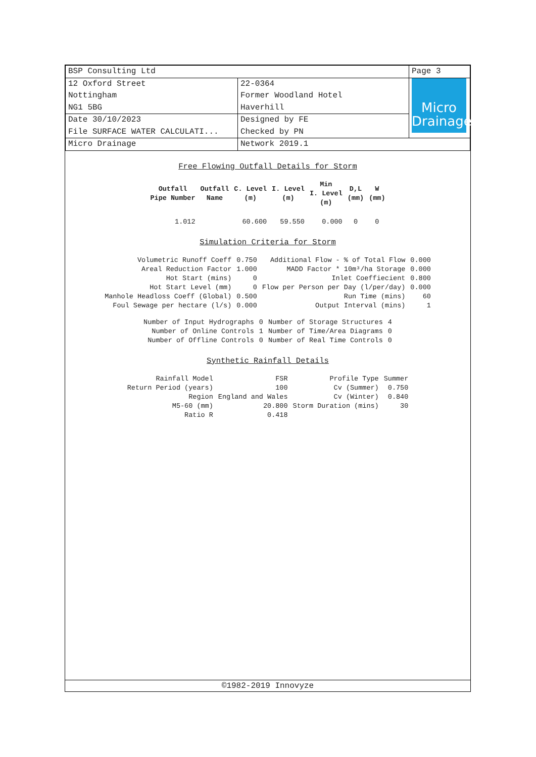| BSP Consulting Ltd | | Page 3 |
| 12 Oxford Street Nottingham NG1 5BG | 22-0364 Former Woodland Hotel Haverhill | Micro Drainage |
| Date 30/10/2023 File SURFACE WATER CALCULATI... | Designed by FE Checked by PN | |
| Micro Drainage | Network 2019.1 | |
Free Flowing Outfall Details for Storm
| Outfall Pipe Number | Outfall Name | C. Level (m) | I. Level (m) | Min I. Level (m) | D,L (mm) | W (mm) |
| --- | --- | --- | --- | --- | --- | --- |
| 1.012 | | 60.600 | 59.550 | 0.000 | 0 | 0 |
Simulation Criteria for Storm
| Volumetric Runoff Coeff | 0.750 | Additional Flow - % of Total Flow | 0.000 |
| Areal Reduction Factor | 1.000 | MADD Factor * 10m³/ha Storage | 0.000 |
| Hot Start (mins) | 0 | Inlet Coeffiecient | 0.800 |
| Hot Start Level (mm) | 0 | Flow per Person per Day (l/per/day) | 0.000 |
| Manhole Headloss Coeff (Global) | 0.500 | Run Time (mins) | 60 |
| Foul Sewage per hectare (l/s) | 0.000 | Output Interval (mins) | 1 |
| Number of Input Hydrographs | 0 | Number of Storage Structures | 4 |
| Number of Online Controls | 1 | Number of Time/Area Diagrams | 0 |
| Number of Offline Controls | 0 | Number of Real Time Controls | 0 |
Synthetic Rainfall Details
| Rainfall Model | FSR | Profile Type | Summer |
| Return Period (years) | 100 | Cv (Summer) | 0.750 |
| Region | England and Wales | Cv (Winter) | 0.840 |
| M5-60 (mm) | 20.800 | Storm Duration (mins) | 30 |
| Ratio R | 0.418 | | |
©1982-2019 Innovyze